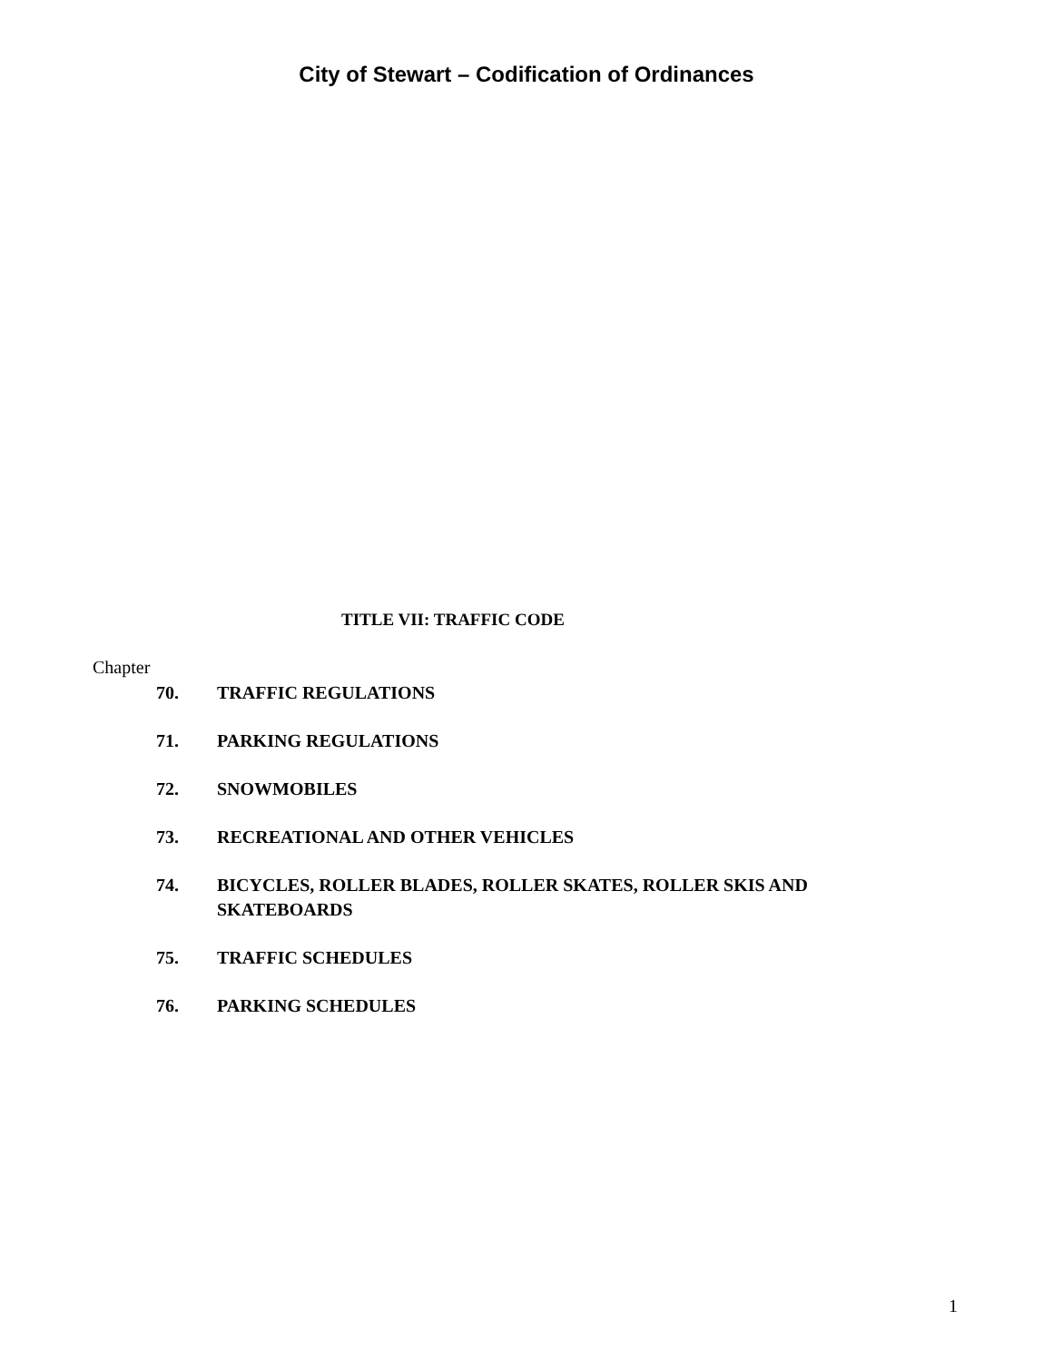City of Stewart – Codification of Ordinances
TITLE VII: TRAFFIC CODE
Chapter
70. TRAFFIC REGULATIONS
71. PARKING REGULATIONS
72. SNOWMOBILES
73. RECREATIONAL AND OTHER VEHICLES
74. BICYCLES, ROLLER BLADES, ROLLER SKATES, ROLLER SKIS AND SKATEBOARDS
75. TRAFFIC SCHEDULES
76. PARKING SCHEDULES
1